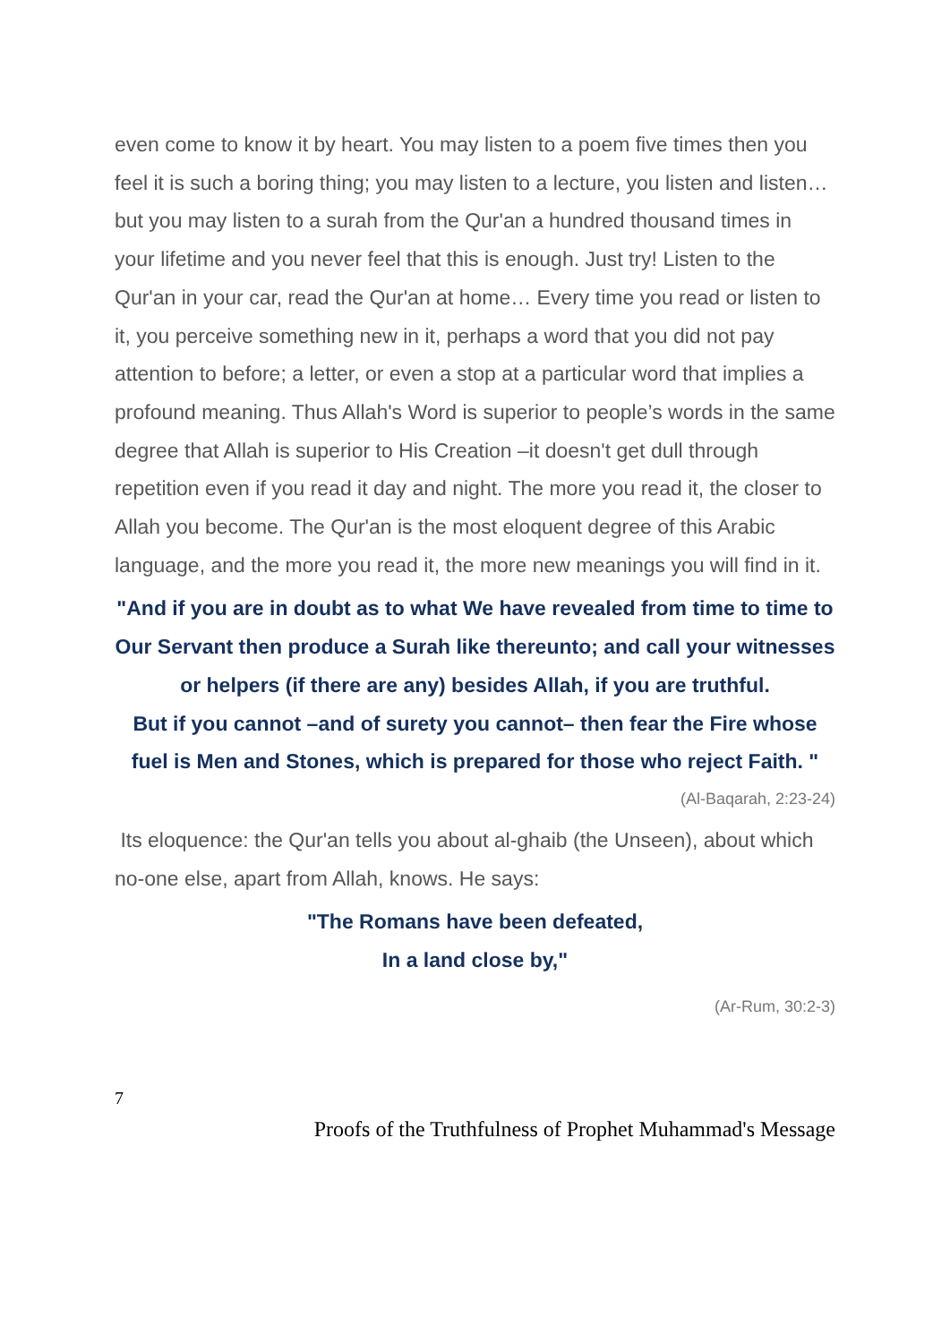even come to know it by heart. You may listen to a poem five times then you feel it is such a boring thing; you may listen to a lecture, you listen and listen… but you may listen to a surah from the Qur'an a hundred thousand times in your lifetime and you never feel that this is enough. Just try! Listen to the Qur'an in your car, read the Qur'an at home… Every time you read or listen to it, you perceive something new in it, perhaps a word that you did not pay attention to before; a letter, or even a stop at a particular word that implies a profound meaning. Thus Allah's Word is superior to people’s words in the same degree that Allah is superior to His Creation –it doesn't get dull through repetition even if you read it day and night. The more you read it, the closer to Allah you become. The Qur'an is the most eloquent degree of this Arabic language, and the more you read it, the more new meanings you will find in it.
"And if you are in doubt as to what We have revealed from time to time to Our Servant then produce a Surah like thereunto; and call your witnesses or helpers (if there are any) besides Allah, if you are truthful.
But if you cannot –and of surety you cannot– then fear the Fire whose fuel is Men and Stones, which is prepared for those who reject Faith. "
(Al-Baqarah, 2:23-24)
Its eloquence: the Qur'an tells you about al-ghaib (the Unseen), about which no-one else, apart from Allah, knows. He says:
"The Romans have been defeated,
In a land close by,"
(Ar-Rum, 30:2-3)
7
Proofs of the Truthfulness of Prophet Muhammad's Message